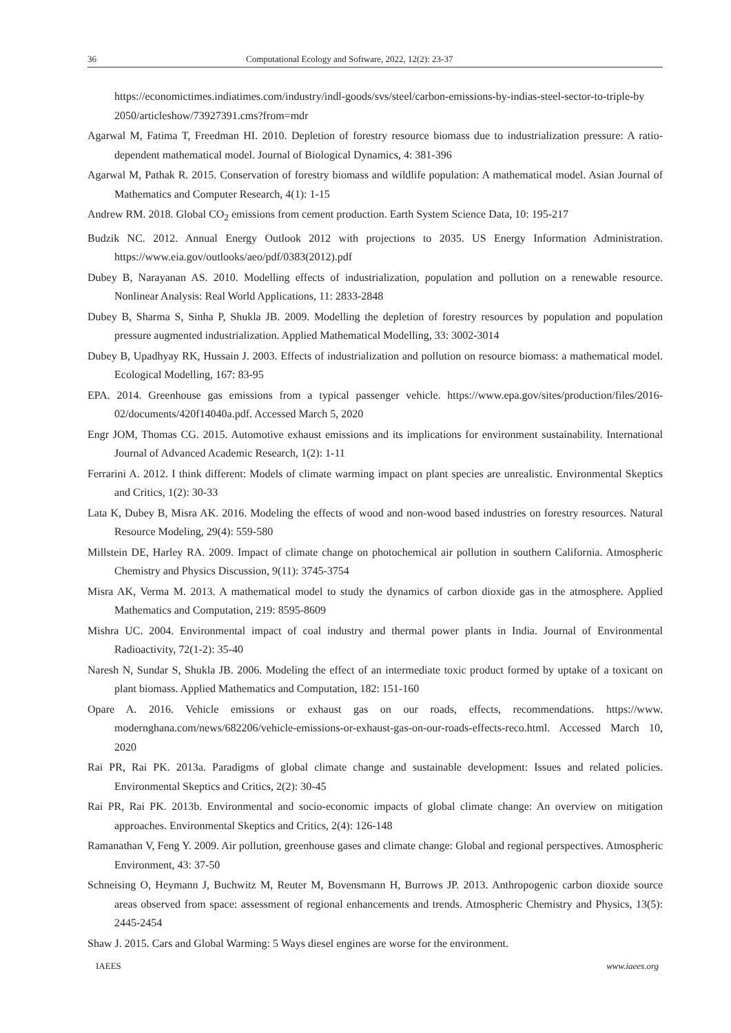36 Computational Ecology and Software, 2022, 12(2): 23-37
https://economictimes.indiatimes.com/industry/indl-goods/svs/steel/carbon-emissions-by-indias-steel-sector-to-triple-by 2050/articleshow/73927391.cms?from=mdr
Agarwal M, Fatima T, Freedman HI. 2010. Depletion of forestry resource biomass due to industrialization pressure: A ratio-dependent mathematical model. Journal of Biological Dynamics, 4: 381-396
Agarwal M, Pathak R. 2015. Conservation of forestry biomass and wildlife population: A mathematical model. Asian Journal of Mathematics and Computer Research, 4(1): 1-15
Andrew RM. 2018. Global CO<sub>2</sub> emissions from cement production. Earth System Science Data, 10: 195-217
Budzik NC. 2012. Annual Energy Outlook 2012 with projections to 2035. US Energy Information Administration. https://www.eia.gov/outlooks/aeo/pdf/0383(2012).pdf
Dubey B, Narayanan AS. 2010. Modelling effects of industrialization, population and pollution on a renewable resource. Nonlinear Analysis: Real World Applications, 11: 2833-2848
Dubey B, Sharma S, Sinha P, Shukla JB. 2009. Modelling the depletion of forestry resources by population and population pressure augmented industrialization. Applied Mathematical Modelling, 33: 3002-3014
Dubey B, Upadhyay RK, Hussain J. 2003. Effects of industrialization and pollution on resource biomass: a mathematical model. Ecological Modelling, 167: 83-95
EPA. 2014. Greenhouse gas emissions from a typical passenger vehicle. https://www.epa.gov/sites/production/files/2016-02/documents/420f14040a.pdf. Accessed March 5, 2020
Engr JOM, Thomas CG. 2015. Automotive exhaust emissions and its implications for environment sustainability. International Journal of Advanced Academic Research, 1(2): 1-11
Ferrarini A. 2012. I think different: Models of climate warming impact on plant species are unrealistic. Environmental Skeptics and Critics, 1(2): 30-33
Lata K, Dubey B, Misra AK. 2016. Modeling the effects of wood and non-wood based industries on forestry resources. Natural Resource Modeling, 29(4): 559-580
Millstein DE, Harley RA. 2009. Impact of climate change on photochemical air pollution in southern California. Atmospheric Chemistry and Physics Discussion, 9(11): 3745-3754
Misra AK, Verma M. 2013. A mathematical model to study the dynamics of carbon dioxide gas in the atmosphere. Applied Mathematics and Computation, 219: 8595-8609
Mishra UC. 2004. Environmental impact of coal industry and thermal power plants in India. Journal of Environmental Radioactivity, 72(1-2): 35-40
Naresh N, Sundar S, Shukla JB. 2006. Modeling the effect of an intermediate toxic product formed by uptake of a toxicant on plant biomass. Applied Mathematics and Computation, 182: 151-160
Opare A. 2016. Vehicle emissions or exhaust gas on our roads, effects, recommendations. https://www. modernghana.com/news/682206/vehicle-emissions-or-exhaust-gas-on-our-roads-effects-reco.html. Accessed March 10, 2020
Rai PR, Rai PK. 2013a. Paradigms of global climate change and sustainable development: Issues and related policies. Environmental Skeptics and Critics, 2(2): 30-45
Rai PR, Rai PK. 2013b. Environmental and socio-economic impacts of global climate change: An overview on mitigation approaches. Environmental Skeptics and Critics, 2(4): 126-148
Ramanathan V, Feng Y. 2009. Air pollution, greenhouse gases and climate change: Global and regional perspectives. Atmospheric Environment, 43: 37-50
Schneising O, Heymann J, Buchwitz M, Reuter M, Bovensmann H, Burrows JP. 2013. Anthropogenic carbon dioxide source areas observed from space: assessment of regional enhancements and trends. Atmospheric Chemistry and Physics, 13(5): 2445-2454
Shaw J. 2015. Cars and Global Warming: 5 Ways diesel engines are worse for the environment.
IAEES www.iaees.org